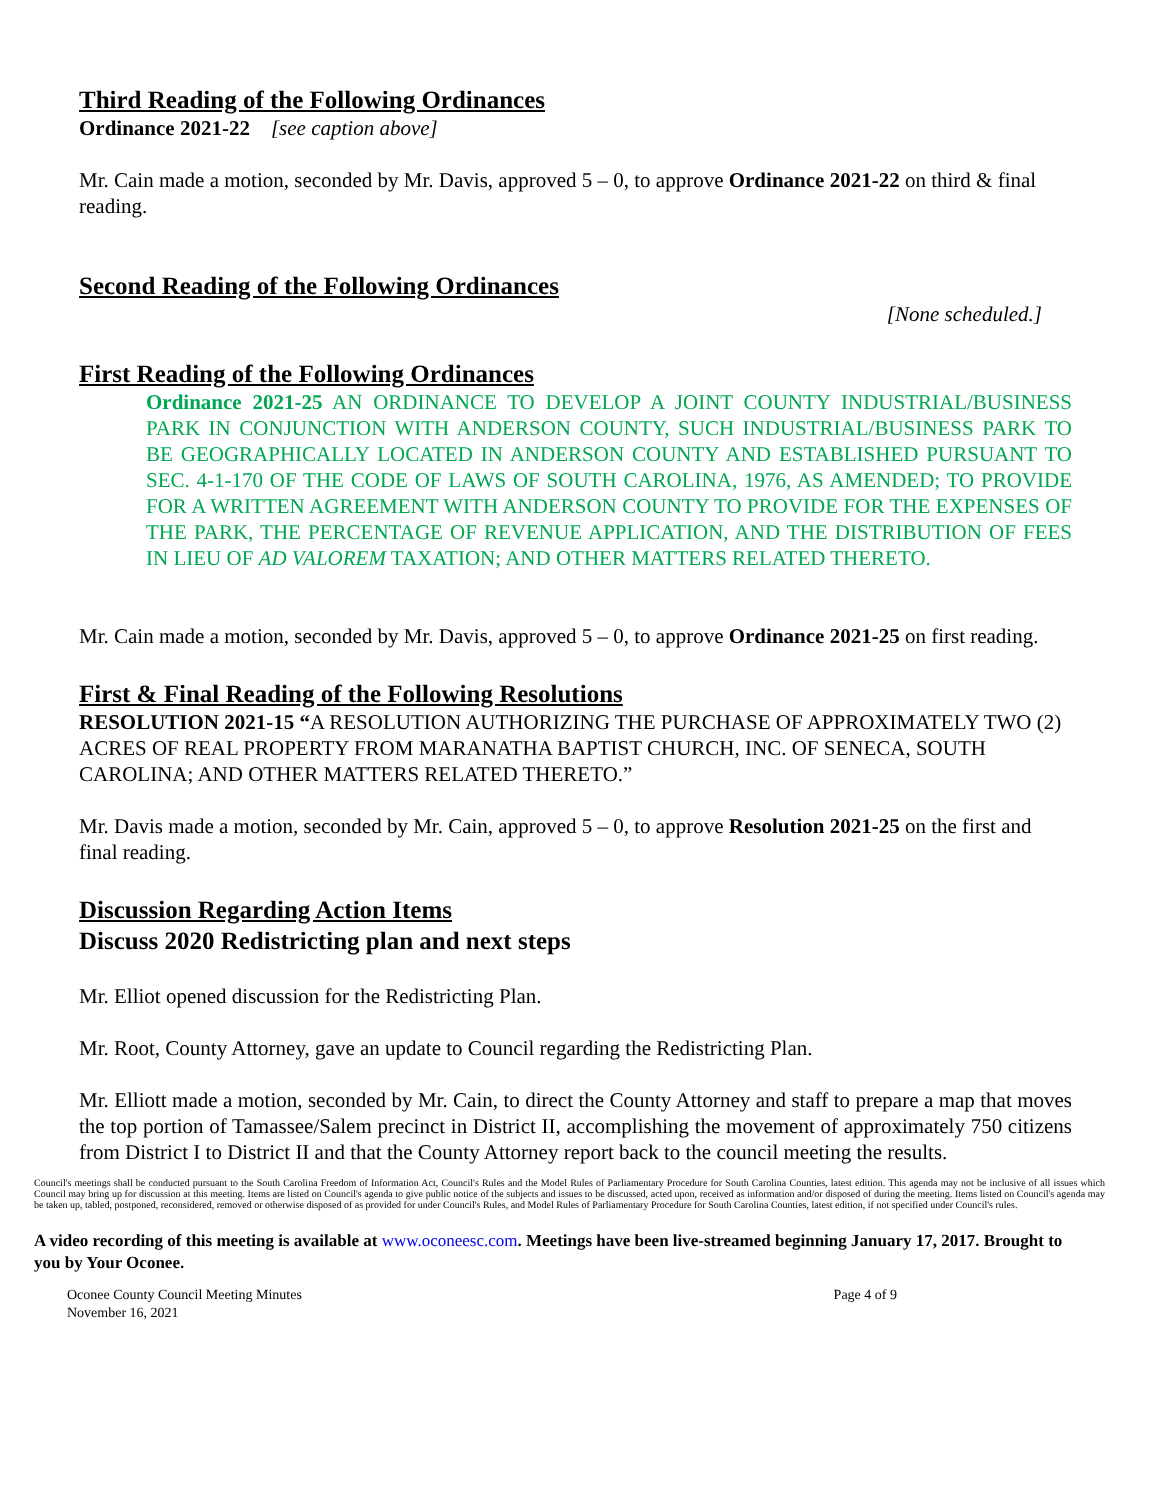Third Reading of the Following Ordinances
Ordinance 2021-22 [see caption above]
Mr. Cain made a motion, seconded by Mr. Davis, approved 5 – 0, to approve Ordinance 2021-22 on third & final reading.
Second Reading of the Following Ordinances
[None scheduled.]
First Reading of the Following Ordinances
Ordinance 2021-25 AN ORDINANCE TO DEVELOP A JOINT COUNTY INDUSTRIAL/BUSINESS PARK IN CONJUNCTION WITH ANDERSON COUNTY, SUCH INDUSTRIAL/BUSINESS PARK TO BE GEOGRAPHICALLY LOCATED IN ANDERSON COUNTY AND ESTABLISHED PURSUANT TO SEC. 4-1-170 OF THE CODE OF LAWS OF SOUTH CAROLINA, 1976, AS AMENDED; TO PROVIDE FOR A WRITTEN AGREEMENT WITH ANDERSON COUNTY TO PROVIDE FOR THE EXPENSES OF THE PARK, THE PERCENTAGE OF REVENUE APPLICATION, AND THE DISTRIBUTION OF FEES IN LIEU OF AD VALOREM TAXATION; AND OTHER MATTERS RELATED THERETO.
Mr. Cain made a motion, seconded by Mr. Davis, approved 5 – 0, to approve Ordinance 2021-25 on first reading.
First & Final Reading of the Following Resolutions
RESOLUTION 2021-15 “A RESOLUTION AUTHORIZING THE PURCHASE OF APPROXIMATELY TWO (2) ACRES OF REAL PROPERTY FROM MARANATHA BAPTIST CHURCH, INC. OF SENECA, SOUTH CAROLINA; AND OTHER MATTERS RELATED THERETO.”
Mr. Davis made a motion, seconded by Mr. Cain, approved 5 – 0, to approve Resolution 2021-25 on the first and final reading.
Discussion Regarding Action Items
Discuss 2020 Redistricting plan and next steps
Mr. Elliot opened discussion for the Redistricting Plan.
Mr. Root, County Attorney, gave an update to Council regarding the Redistricting Plan.
Mr. Elliott made a motion, seconded by Mr. Cain, to direct the County Attorney and staff to prepare a map that moves the top portion of Tamassee/Salem precinct in District II, accomplishing the movement of approximately 750 citizens from District I to District II and that the County Attorney report back to the council meeting the results.
Council's meetings shall be conducted pursuant to the South Carolina Freedom of Information Act, Council's Rules and the Model Rules of Parliamentary Procedure for South Carolina Counties, latest edition. This agenda may not be inclusive of all issues which Council may bring up for discussion at this meeting. Items are listed on Council's agenda to give public notice of the subjects and issues to be discussed, acted upon, received as information and/or disposed of during the meeting. Items listed on Council's agenda may be taken up, tabled, postponed, reconsidered, removed or otherwise disposed of as provided for under Council's Rules, and Model Rules of Parliamentary Procedure for South Carolina Counties, latest edition, if not specified under Council's rules.
A video recording of this meeting is available at www.oconeesc.com. Meetings have been live-streamed beginning January 17, 2017. Brought to you by Your Oconee.
Oconee County Council Meeting Minutes
November 16, 2021
Page 4 of 9